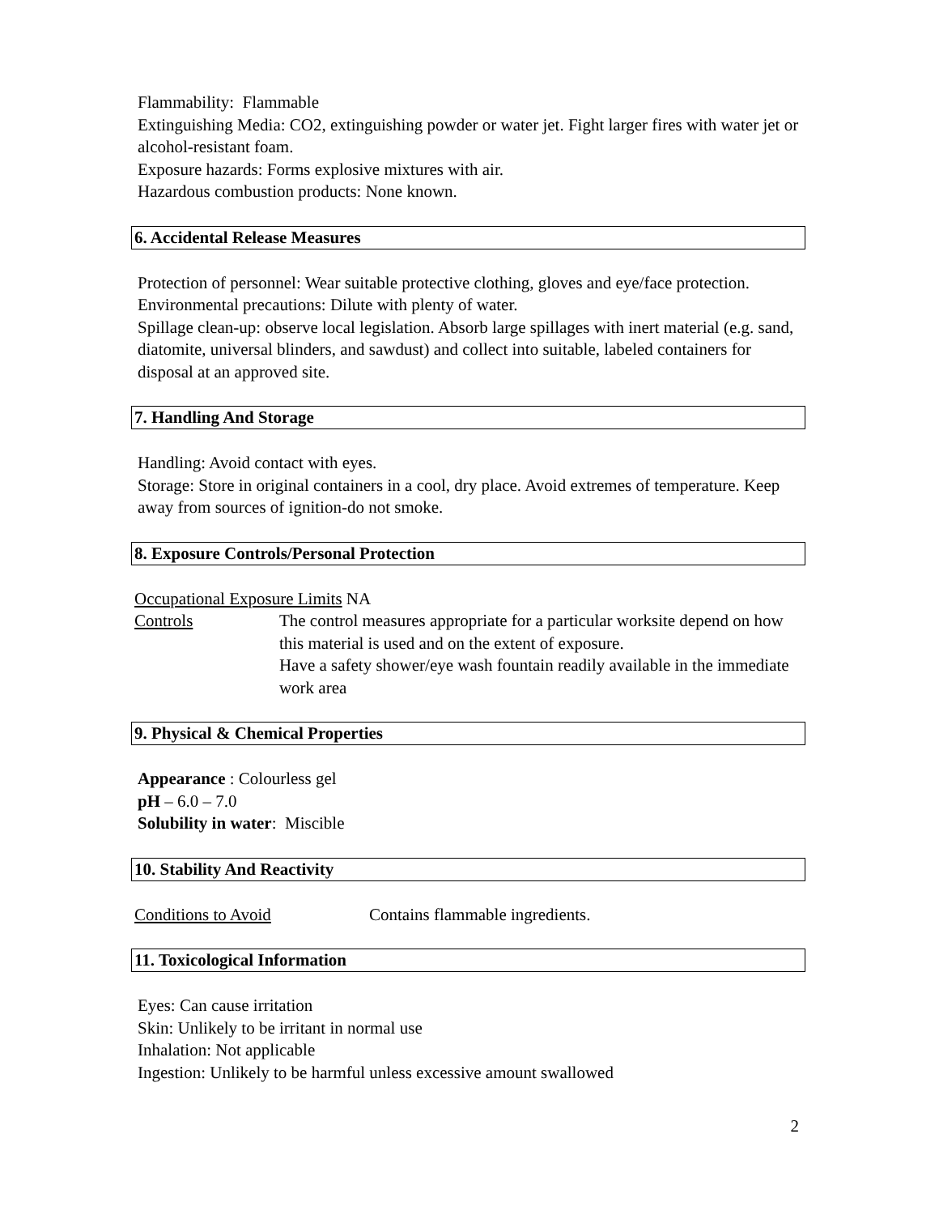Flammability: Flammable
Extinguishing Media: CO2, extinguishing powder or water jet. Fight larger fires with water jet or alcohol-resistant foam.
Exposure hazards: Forms explosive mixtures with air.
Hazardous combustion products: None known.
6. Accidental Release Measures
Protection of personnel: Wear suitable protective clothing, gloves and eye/face protection.
Environmental precautions: Dilute with plenty of water.
Spillage clean-up: observe local legislation. Absorb large spillages with inert material (e.g. sand, diatomite, universal blinders, and sawdust) and collect into suitable, labeled containers for disposal at an approved site.
7. Handling And Storage
Handling: Avoid contact with eyes.
Storage: Store in original containers in a cool, dry place. Avoid extremes of temperature. Keep away from sources of ignition-do not smoke.
8. Exposure Controls/Personal Protection
Occupational Exposure Limits NA
Controls The control measures appropriate for a particular worksite depend on how this material is used and on the extent of exposure.
Have a safety shower/eye wash fountain readily available in the immediate work area
9. Physical & Chemical Properties
Appearance : Colourless gel
pH – 6.0 – 7.0
Solubility in water: Miscible
10. Stability And Reactivity
Conditions to Avoid Contains flammable ingredients.
11. Toxicological Information
Eyes: Can cause irritation
Skin: Unlikely to be irritant in normal use
Inhalation: Not applicable
Ingestion: Unlikely to be harmful unless excessive amount swallowed
2